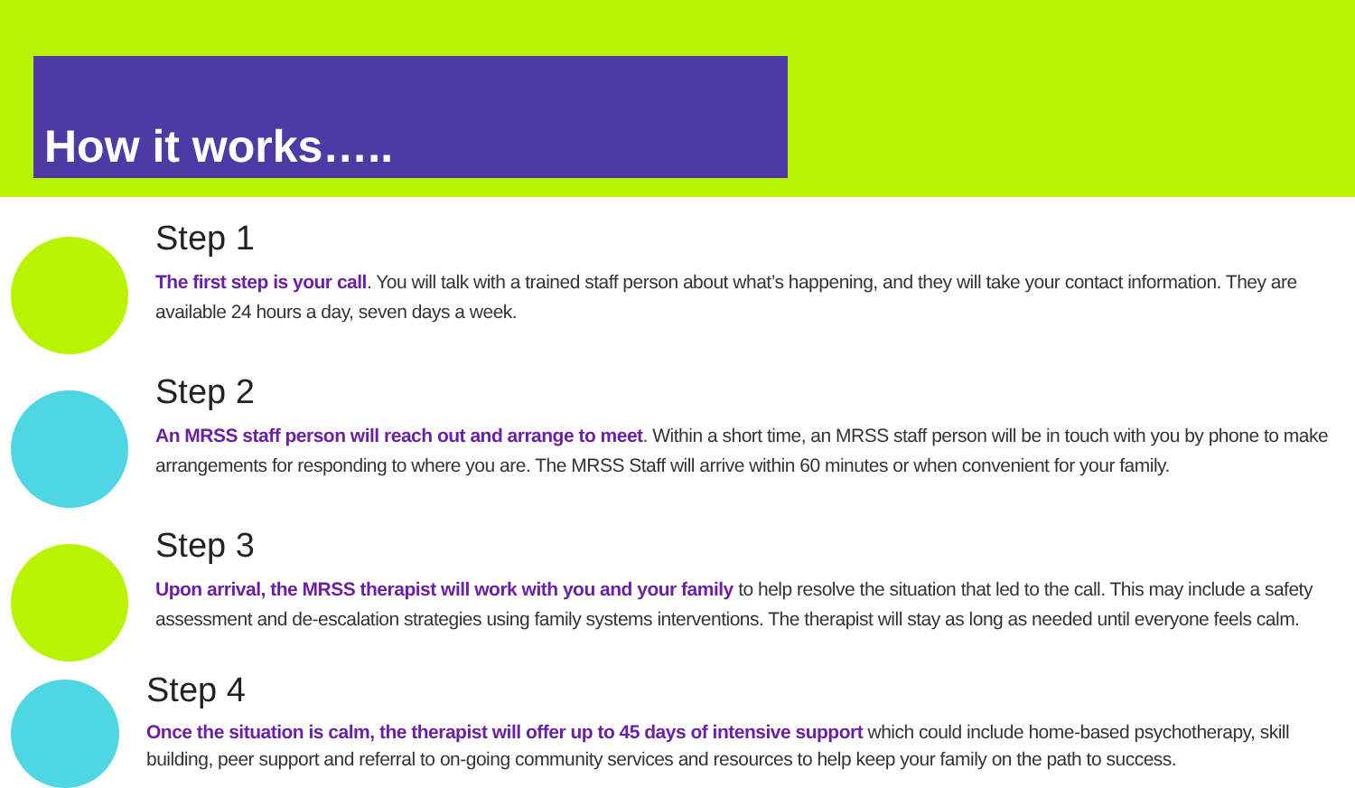How it works…..
Step 1
The first step is your call. You will talk with a trained staff person about what’s happening, and they will take your contact information. They are available 24 hours a day, seven days a week.
Step 2
An MRSS staff person will reach out and arrange to meet. Within a short time, an MRSS staff person will be in touch with you by phone to make arrangements for responding to where you are. The MRSS Staff will arrive within 60 minutes or when convenient for your family.
Step 3
Upon arrival, the MRSS therapist will work with you and your family to help resolve the situation that led to the call. This may include a safety assessment and de-escalation strategies using family systems interventions. The therapist will stay as long as needed until everyone feels calm.
Step 4
Once the situation is calm, the therapist will offer up to 45 days of intensive support which could include home-based psychotherapy, skill building, peer support and referral to on-going community services and resources to help keep your family on the path to success.